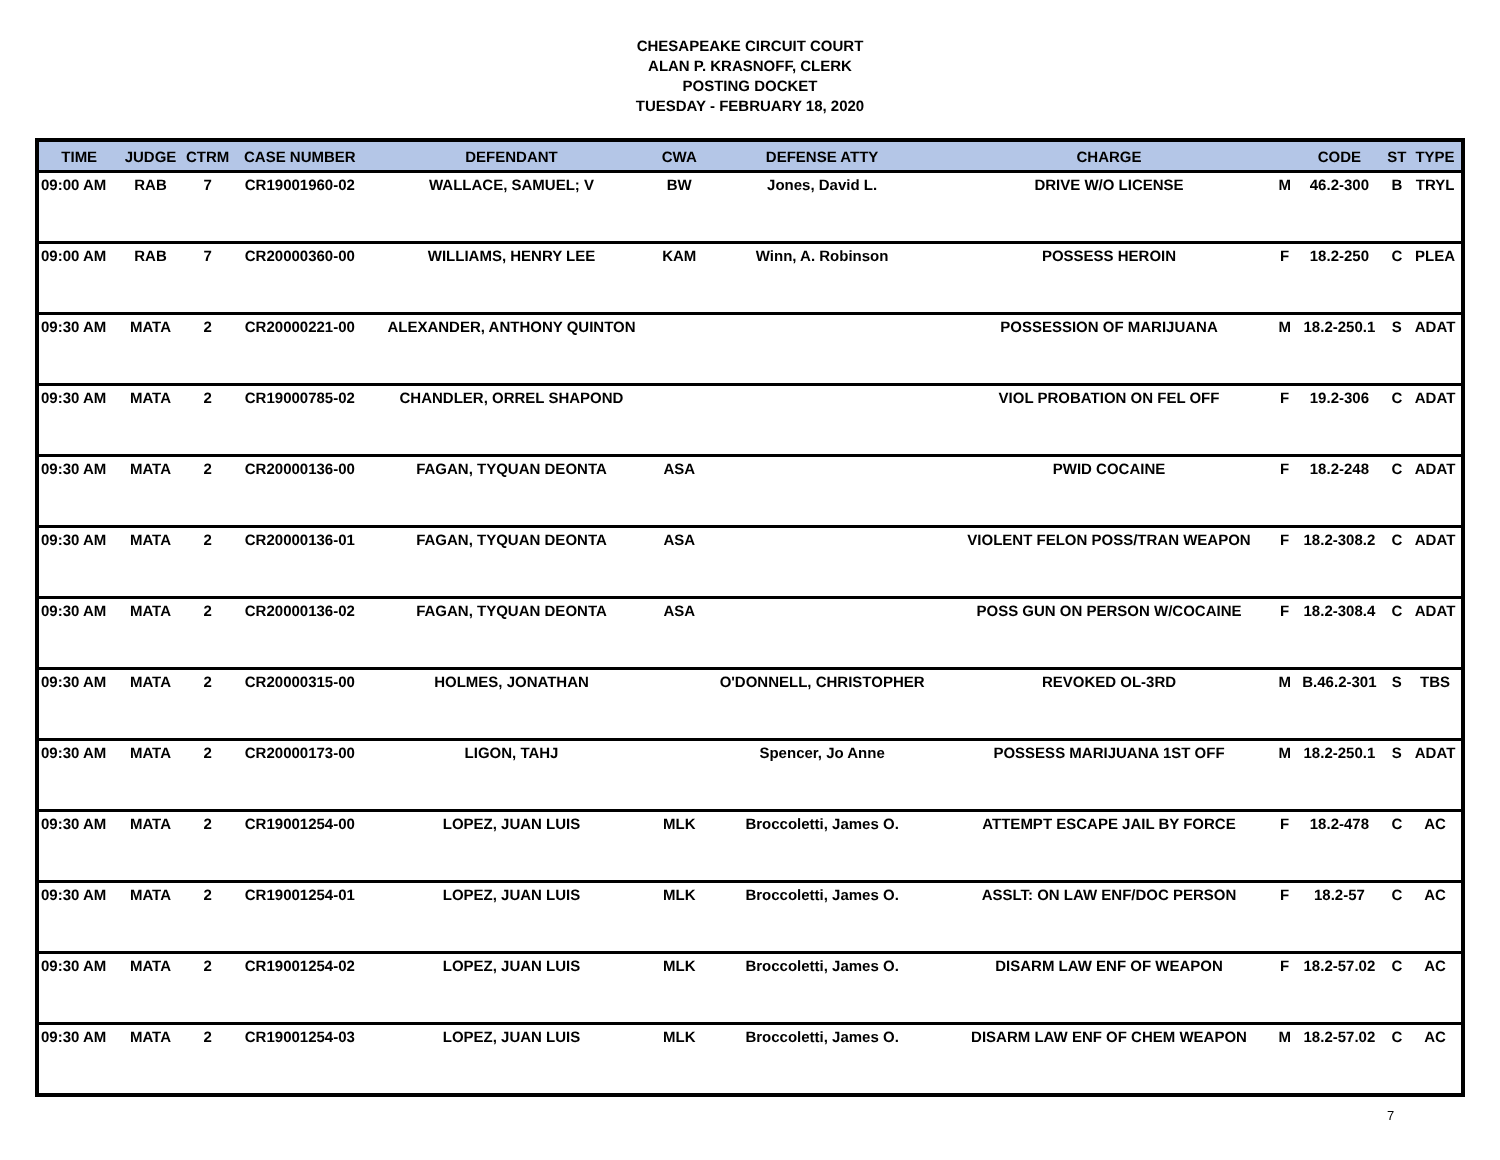CHESAPEAKE CIRCUIT COURT
ALAN P. KRASNOFF, CLERK
POSTING DOCKET
TUESDAY - FEBRUARY 18, 2020
| TIME | JUDGE | CTRM | CASE NUMBER | DEFENDANT | CWA | DEFENSE ATTY | CHARGE | | CODE | ST | TYPE |
| --- | --- | --- | --- | --- | --- | --- | --- | --- | --- | --- | --- |
| 09:00 AM | RAB | 7 | CR19001960-02 | WALLACE, SAMUEL; V | BW | Jones, David L. | DRIVE W/O LICENSE | M | 46.2-300 | B | TRYL |
| 09:00 AM | RAB | 7 | CR20000360-00 | WILLIAMS, HENRY LEE | KAM | Winn, A. Robinson | POSSESS HEROIN | F | 18.2-250 | C | PLEA |
| 09:30 AM | MATA | 2 | CR20000221-00 | ALEXANDER, ANTHONY QUINTON | | | POSSESSION OF MARIJUANA | M | 18.2-250.1 | S | ADAT |
| 09:30 AM | MATA | 2 | CR19000785-02 | CHANDLER, ORREL SHAPOND | | | VIOL PROBATION ON FEL OFF | F | 19.2-306 | C | ADAT |
| 09:30 AM | MATA | 2 | CR20000136-00 | FAGAN, TYQUAN DEONTA | ASA | | PWID COCAINE | F | 18.2-248 | C | ADAT |
| 09:30 AM | MATA | 2 | CR20000136-01 | FAGAN, TYQUAN DEONTA | ASA | | VIOLENT FELON POSS/TRAN WEAPON | F | 18.2-308.2 | C | ADAT |
| 09:30 AM | MATA | 2 | CR20000136-02 | FAGAN, TYQUAN DEONTA | ASA | | POSS GUN ON PERSON W/COCAINE | F | 18.2-308.4 | C | ADAT |
| 09:30 AM | MATA | 2 | CR20000315-00 | HOLMES, JONATHAN | | O'DONNELL, CHRISTOPHER | REVOKED OL-3RD | M | B.46.2-301 | S | TBS |
| 09:30 AM | MATA | 2 | CR20000173-00 | LIGON, TAHJ | | Spencer, Jo Anne | POSSESS MARIJUANA 1ST OFF | M | 18.2-250.1 | S | ADAT |
| 09:30 AM | MATA | 2 | CR19001254-00 | LOPEZ, JUAN LUIS | MLK | Broccoletti, James O. | ATTEMPT ESCAPE JAIL BY FORCE | F | 18.2-478 | C | AC |
| 09:30 AM | MATA | 2 | CR19001254-01 | LOPEZ, JUAN LUIS | MLK | Broccoletti, James O. | ASSLT: ON LAW ENF/DOC PERSON | F | 18.2-57 | C | AC |
| 09:30 AM | MATA | 2 | CR19001254-02 | LOPEZ, JUAN LUIS | MLK | Broccoletti, James O. | DISARM LAW ENF OF WEAPON | F | 18.2-57.02 | C | AC |
| 09:30 AM | MATA | 2 | CR19001254-03 | LOPEZ, JUAN LUIS | MLK | Broccoletti, James O. | DISARM LAW ENF OF CHEM WEAPON | M | 18.2-57.02 | C | AC |
7